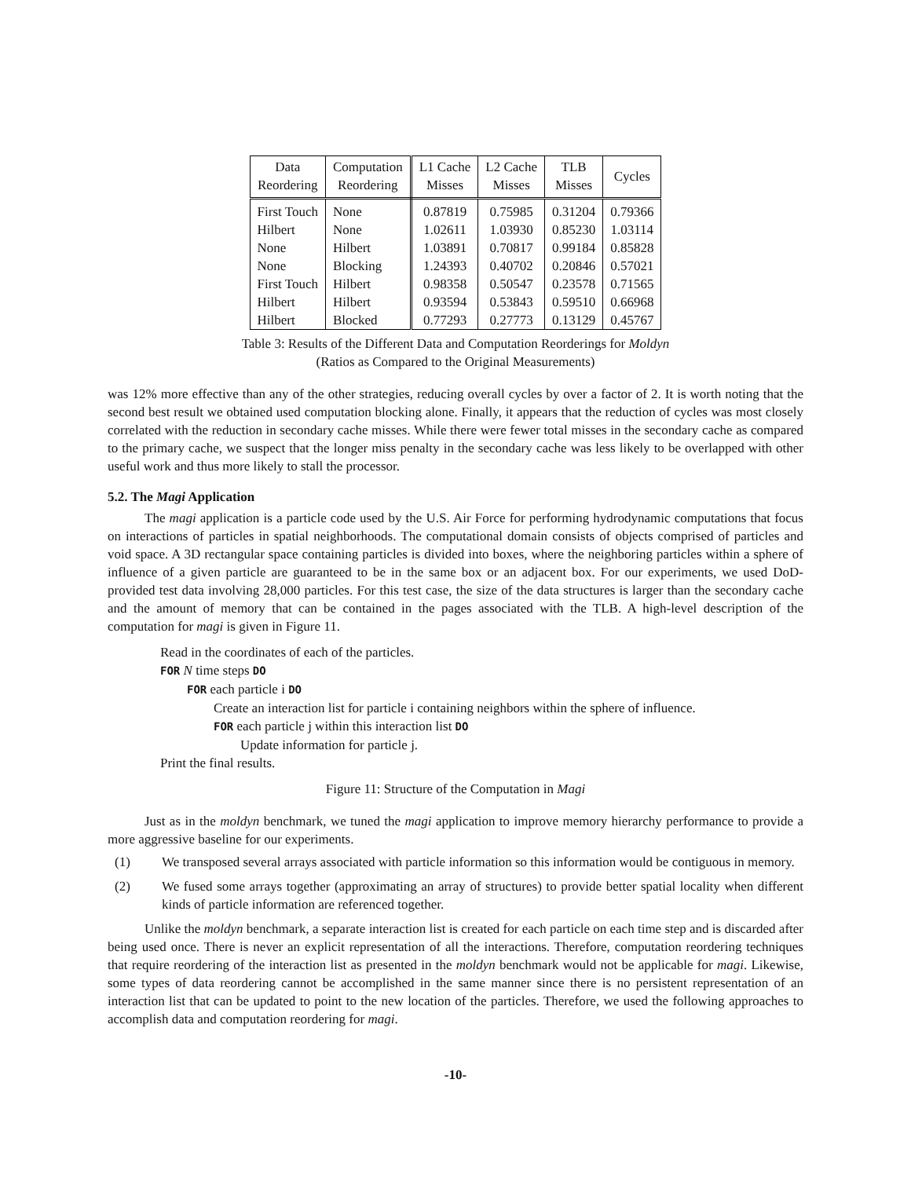| Data Reordering | Computation Reordering | L1 Cache Misses | L2 Cache Misses | TLB Misses | Cycles |
| --- | --- | --- | --- | --- | --- |
| First Touch | None | 0.87819 | 0.75985 | 0.31204 | 0.79366 |
| Hilbert | None | 1.02611 | 1.03930 | 0.85230 | 1.03114 |
| None | Hilbert | 1.03891 | 0.70817 | 0.99184 | 0.85828 |
| None | Blocking | 1.24393 | 0.40702 | 0.20846 | 0.57021 |
| First Touch | Hilbert | 0.98358 | 0.50547 | 0.23578 | 0.71565 |
| Hilbert | Hilbert | 0.93594 | 0.53843 | 0.59510 | 0.66968 |
| Hilbert | Blocked | 0.77293 | 0.27773 | 0.13129 | 0.45767 |
Table 3: Results of the Different Data and Computation Reorderings for Moldyn
(Ratios as Compared to the Original Measurements)
was 12% more effective than any of the other strategies, reducing overall cycles by over a factor of 2. It is worth noting that the second best result we obtained used computation blocking alone. Finally, it appears that the reduction of cycles was most closely correlated with the reduction in secondary cache misses. While there were fewer total misses in the secondary cache as compared to the primary cache, we suspect that the longer miss penalty in the secondary cache was less likely to be overlapped with other useful work and thus more likely to stall the processor.
5.2. The Magi Application
The magi application is a particle code used by the U.S. Air Force for performing hydrodynamic computations that focus on interactions of particles in spatial neighborhoods. The computational domain consists of objects comprised of particles and void space. A 3D rectangular space containing particles is divided into boxes, where the neighboring particles within a sphere of influence of a given particle are guaranteed to be in the same box or an adjacent box. For our experiments, we used DoD-provided test data involving 28,000 particles. For this test case, the size of the data structures is larger than the secondary cache and the amount of memory that can be contained in the pages associated with the TLB. A high-level description of the computation for magi is given in Figure 11.
Read in the coordinates of each of the particles.
FOR N time steps DO
FOR each particle i DO
Create an interaction list for particle i containing neighbors within the sphere of influence.
FOR each particle j within this interaction list DO
Update information for particle j.
Print the final results.
Figure 11: Structure of the Computation in Magi
Just as in the moldyn benchmark, we tuned the magi application to improve memory hierarchy performance to provide a more aggressive baseline for our experiments.
(1) We transposed several arrays associated with particle information so this information would be contiguous in memory.
(2) We fused some arrays together (approximating an array of structures) to provide better spatial locality when different kinds of particle information are referenced together.
Unlike the moldyn benchmark, a separate interaction list is created for each particle on each time step and is discarded after being used once. There is never an explicit representation of all the interactions. Therefore, computation reordering techniques that require reordering of the interaction list as presented in the moldyn benchmark would not be applicable for magi. Likewise, some types of data reordering cannot be accomplished in the same manner since there is no persistent representation of an interaction list that can be updated to point to the new location of the particles. Therefore, we used the following approaches to accomplish data and computation reordering for magi.
-10-